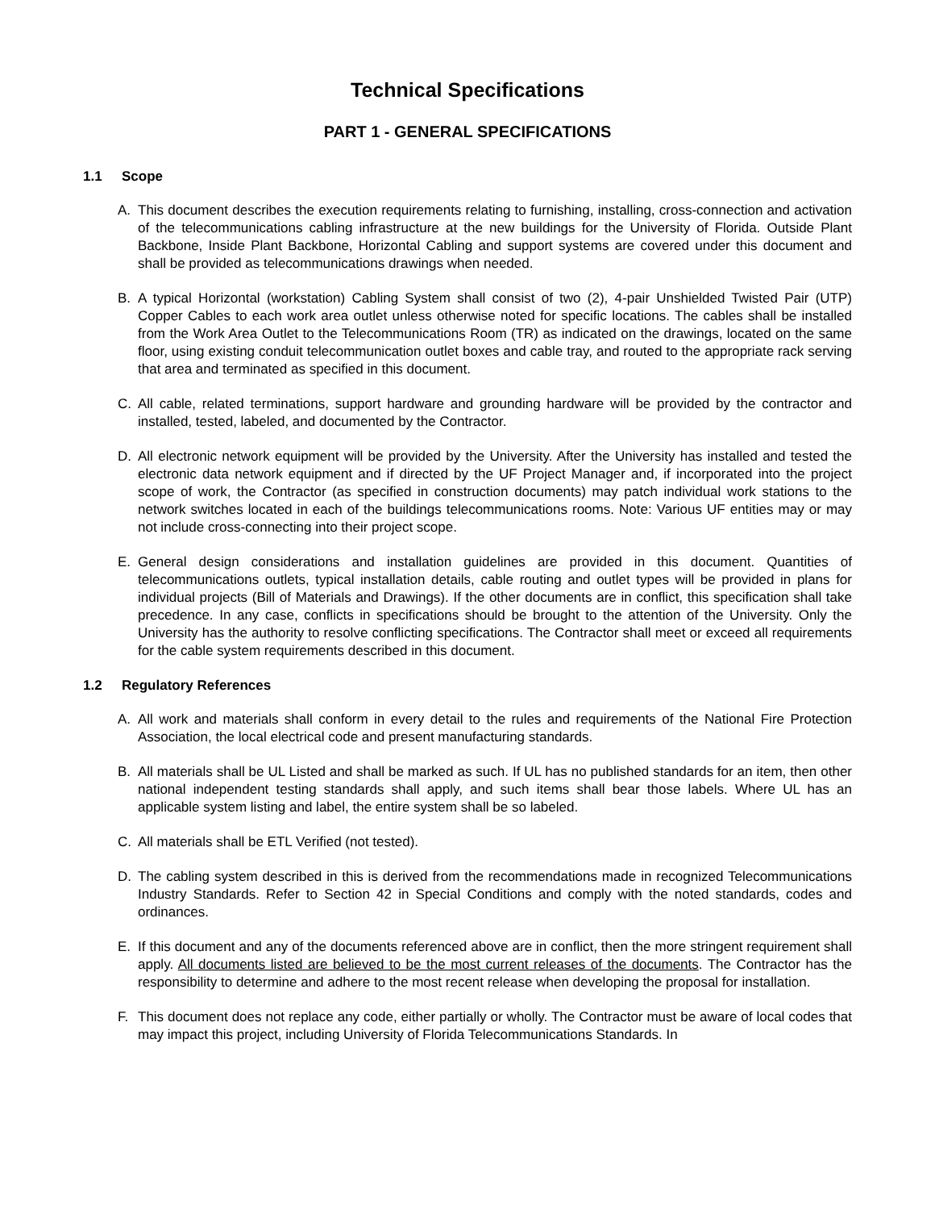Technical Specifications
PART 1 - GENERAL SPECIFICATIONS
1.1 Scope
A. This document describes the execution requirements relating to furnishing, installing, cross-connection and activation of the telecommunications cabling infrastructure at the new buildings for the University of Florida. Outside Plant Backbone, Inside Plant Backbone, Horizontal Cabling and support systems are covered under this document and shall be provided as telecommunications drawings when needed.
B. A typical Horizontal (workstation) Cabling System shall consist of two (2), 4-pair Unshielded Twisted Pair (UTP) Copper Cables to each work area outlet unless otherwise noted for specific locations. The cables shall be installed from the Work Area Outlet to the Telecommunications Room (TR) as indicated on the drawings, located on the same floor, using existing conduit telecommunication outlet boxes and cable tray, and routed to the appropriate rack serving that area and terminated as specified in this document.
C. All cable, related terminations, support hardware and grounding hardware will be provided by the contractor and installed, tested, labeled, and documented by the Contractor.
D. All electronic network equipment will be provided by the University. After the University has installed and tested the electronic data network equipment and if directed by the UF Project Manager and, if incorporated into the project scope of work, the Contractor (as specified in construction documents) may patch individual work stations to the network switches located in each of the buildings telecommunications rooms. Note: Various UF entities may or may not include cross-connecting into their project scope.
E. General design considerations and installation guidelines are provided in this document. Quantities of telecommunications outlets, typical installation details, cable routing and outlet types will be provided in plans for individual projects (Bill of Materials and Drawings). If the other documents are in conflict, this specification shall take precedence. In any case, conflicts in specifications should be brought to the attention of the University. Only the University has the authority to resolve conflicting specifications. The Contractor shall meet or exceed all requirements for the cable system requirements described in this document.
1.2 Regulatory References
A. All work and materials shall conform in every detail to the rules and requirements of the National Fire Protection Association, the local electrical code and present manufacturing standards.
B. All materials shall be UL Listed and shall be marked as such. If UL has no published standards for an item, then other national independent testing standards shall apply, and such items shall bear those labels. Where UL has an applicable system listing and label, the entire system shall be so labeled.
C. All materials shall be ETL Verified (not tested).
D. The cabling system described in this is derived from the recommendations made in recognized Telecommunications Industry Standards. Refer to Section 42 in Special Conditions and comply with the noted standards, codes and ordinances.
E. If this document and any of the documents referenced above are in conflict, then the more stringent requirement shall apply. All documents listed are believed to be the most current releases of the documents. The Contractor has the responsibility to determine and adhere to the most recent release when developing the proposal for installation.
F. This document does not replace any code, either partially or wholly. The Contractor must be aware of local codes that may impact this project, including University of Florida Telecommunications Standards. In